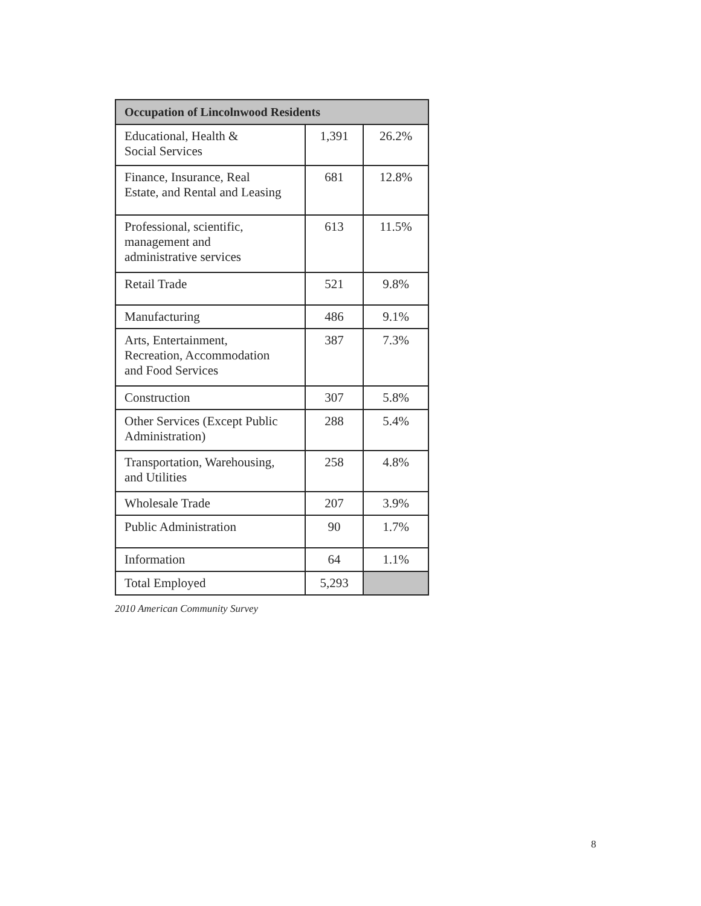| Occupation of Lincolnwood Residents | | |
| --- | --- | --- |
| Educational, Health & Social Services | 1,391 | 26.2% |
| Finance, Insurance, Real Estate, and Rental and Leasing | 681 | 12.8% |
| Professional, scientific, management and administrative services | 613 | 11.5% |
| Retail Trade | 521 | 9.8% |
| Manufacturing | 486 | 9.1% |
| Arts, Entertainment, Recreation, Accommodation and Food Services | 387 | 7.3% |
| Construction | 307 | 5.8% |
| Other Services (Except Public Administration) | 288 | 5.4% |
| Transportation, Warehousing, and Utilities | 258 | 4.8% |
| Wholesale Trade | 207 | 3.9% |
| Public Administration | 90 | 1.7% |
| Information | 64 | 1.1% |
| Total Employed | 5,293 | |
2010 American Community Survey
8